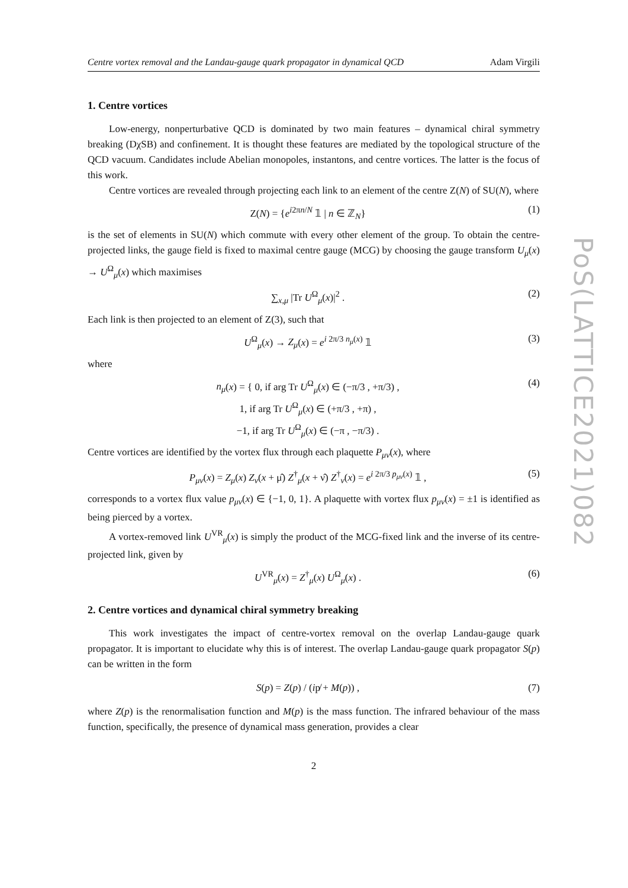Centre vortex removal and the Landau-gauge quark propagator in dynamical QCD Adam Virgili
1. Centre vortices
Low-energy, nonperturbative QCD is dominated by two main features – dynamical chiral symmetry breaking (DχSB) and confinement. It is thought these features are mediated by the topological structure of the QCD vacuum. Candidates include Abelian monopoles, instantons, and centre vortices. The latter is the focus of this work.
Centre vortices are revealed through projecting each link to an element of the centre Z(N) of SU(N), where
Z(N) = {e<sup>i2πn/N</sup> 𝟙 | n ∈ ℤ<sub>N</sub>} (1)
is the set of elements in SU(N) which commute with every other element of the group. To obtain the centre-projected links, the gauge field is fixed to maximal centre gauge (MCG) by choosing the gauge transform U<sub>μ</sub>(x) → U<sup>Ω</sup><sub>μ</sub>(x) which maximises
∑<sub>x,μ</sub> |Tr U<sup>Ω</sup><sub>μ</sub>(x)|<sup>2</sup> . (2)
Each link is then projected to an element of Z(3), such that
U<sup>Ω</sup><sub>μ</sub>(x) → Z<sub>μ</sub>(x) = e<sup>i 2π/3 n<sub>μ</sub>(x)</sup> 𝟙 (3)
where
n<sub>μ</sub>(x) = { 0, if arg Tr U<sup>Ω</sup><sub>μ</sub>(x) ∈ (−π/3 , +π/3) ,
1, if arg Tr U<sup>Ω</sup><sub>μ</sub>(x) ∈ (+π/3 , +π) ,
−1, if arg Tr U<sup>Ω</sup><sub>μ</sub>(x) ∈ (−π , −π/3) . (4)
Centre vortices are identified by the vortex flux through each plaquette P<sub>μν</sub>(x), where
P<sub>μν</sub>(x) = Z<sub>μ</sub>(x) Z<sub>ν</sub>(x + μ̂) Z<sup>†</sup><sub>μ</sub>(x + ν̂) Z<sup>†</sup><sub>ν</sub>(x) = e<sup>i 2π/3 p<sub>μν</sub>(x)</sup> 𝟙 , (5)
corresponds to a vortex flux value p<sub>μν</sub>(x) ∈ {−1, 0, 1}. A plaquette with vortex flux p<sub>μν</sub>(x) = ±1 is identified as being pierced by a vortex.
A vortex-removed link U<sup>VR</sup><sub>μ</sub>(x) is simply the product of the MCG-fixed link and the inverse of its centre-projected link, given by
U<sup>VR</sup><sub>μ</sub>(x) = Z<sup>†</sup><sub>μ</sub>(x) U<sup>Ω</sup><sub>μ</sub>(x) . (6)
2. Centre vortices and dynamical chiral symmetry breaking
This work investigates the impact of centre-vortex removal on the overlap Landau-gauge quark propagator. It is important to elucidate why this is of interest. The overlap Landau-gauge quark propagator S(p) can be written in the form
S(p) = Z(p) / (ip̸ + M(p)) , (7)
where Z(p) is the renormalisation function and M(p) is the mass function. The infrared behaviour of the mass function, specifically, the presence of dynamical mass generation, provides a clear
2
PoS(LATTICE2021)082